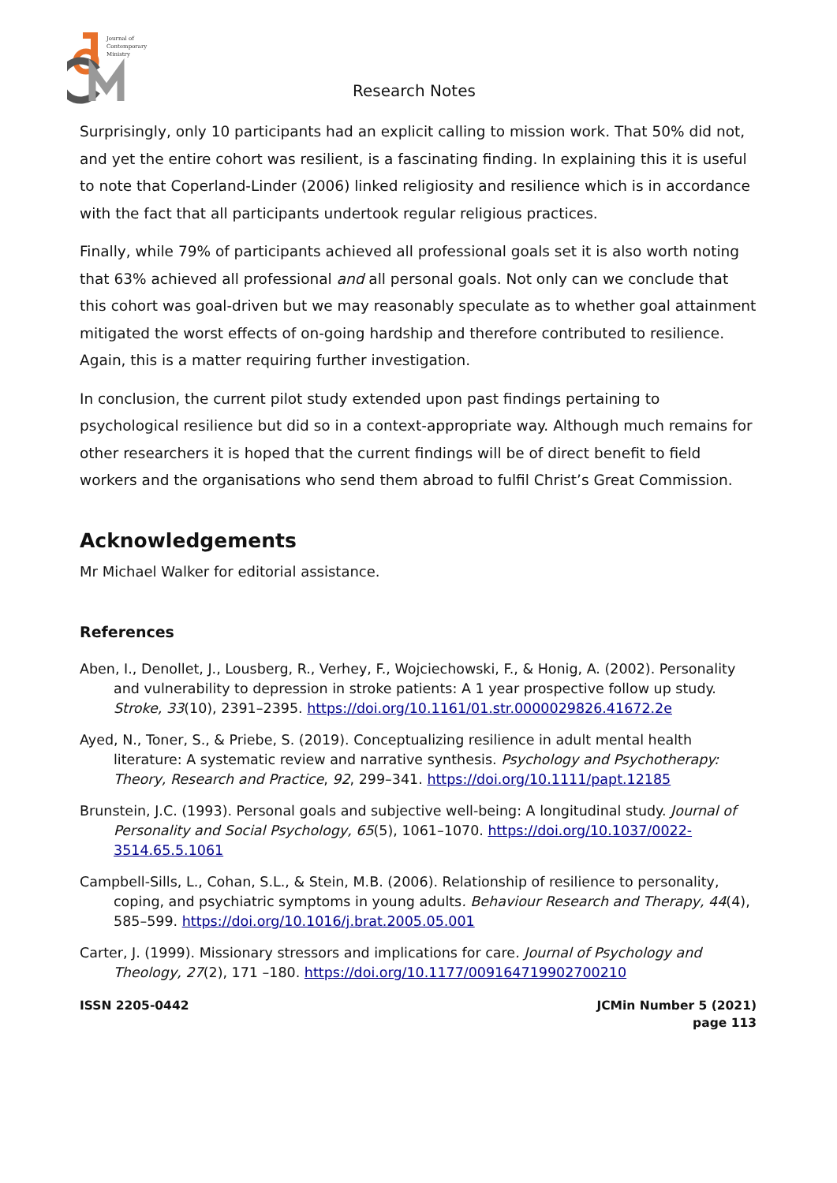Journal of
Contemporary
Ministry
Research Notes
Surprisingly, only 10 participants had an explicit calling to mission work. That 50% did not, and yet the entire cohort was resilient, is a fascinating finding. In explaining this it is useful to note that Coperland-Linder (2006) linked religiosity and resilience which is in accordance with the fact that all participants undertook regular religious practices.
Finally, while 79% of participants achieved all professional goals set it is also worth noting that 63% achieved all professional and all personal goals. Not only can we conclude that this cohort was goal-driven but we may reasonably speculate as to whether goal attainment mitigated the worst effects of on-going hardship and therefore contributed to resilience. Again, this is a matter requiring further investigation.
In conclusion, the current pilot study extended upon past findings pertaining to psychological resilience but did so in a context-appropriate way. Although much remains for other researchers it is hoped that the current findings will be of direct benefit to field workers and the organisations who send them abroad to fulfil Christ’s Great Commission.
Acknowledgements
Mr Michael Walker for editorial assistance.
References
Aben, I., Denollet, J., Lousberg, R., Verhey, F., Wojciechowski, F., & Honig, A. (2002). Personality and vulnerability to depression in stroke patients: A 1 year prospective follow up study. Stroke, 33(10), 2391–2395. https://doi.org/10.1161/01.str.0000029826.41672.2e
Ayed, N., Toner, S., & Priebe, S. (2019). Conceptualizing resilience in adult mental health literature: A systematic review and narrative synthesis. Psychology and Psychotherapy: Theory, Research and Practice, 92, 299–341. https://doi.org/10.1111/papt.12185
Brunstein, J.C. (1993). Personal goals and subjective well-being: A longitudinal study. Journal of Personality and Social Psychology, 65(5), 1061–1070. https://doi.org/10.1037/0022-3514.65.5.1061
Campbell-Sills, L., Cohan, S.L., & Stein, M.B. (2006). Relationship of resilience to personality, coping, and psychiatric symptoms in young adults. Behaviour Research and Therapy, 44(4), 585–599. https://doi.org/10.1016/j.brat.2005.05.001
Carter, J. (1999). Missionary stressors and implications for care. Journal of Psychology and Theology, 27(2), 171 –180. https://doi.org/10.1177/009164719902700210
ISSN 2205-0442 JCMin Number 5 (2021)
page 113